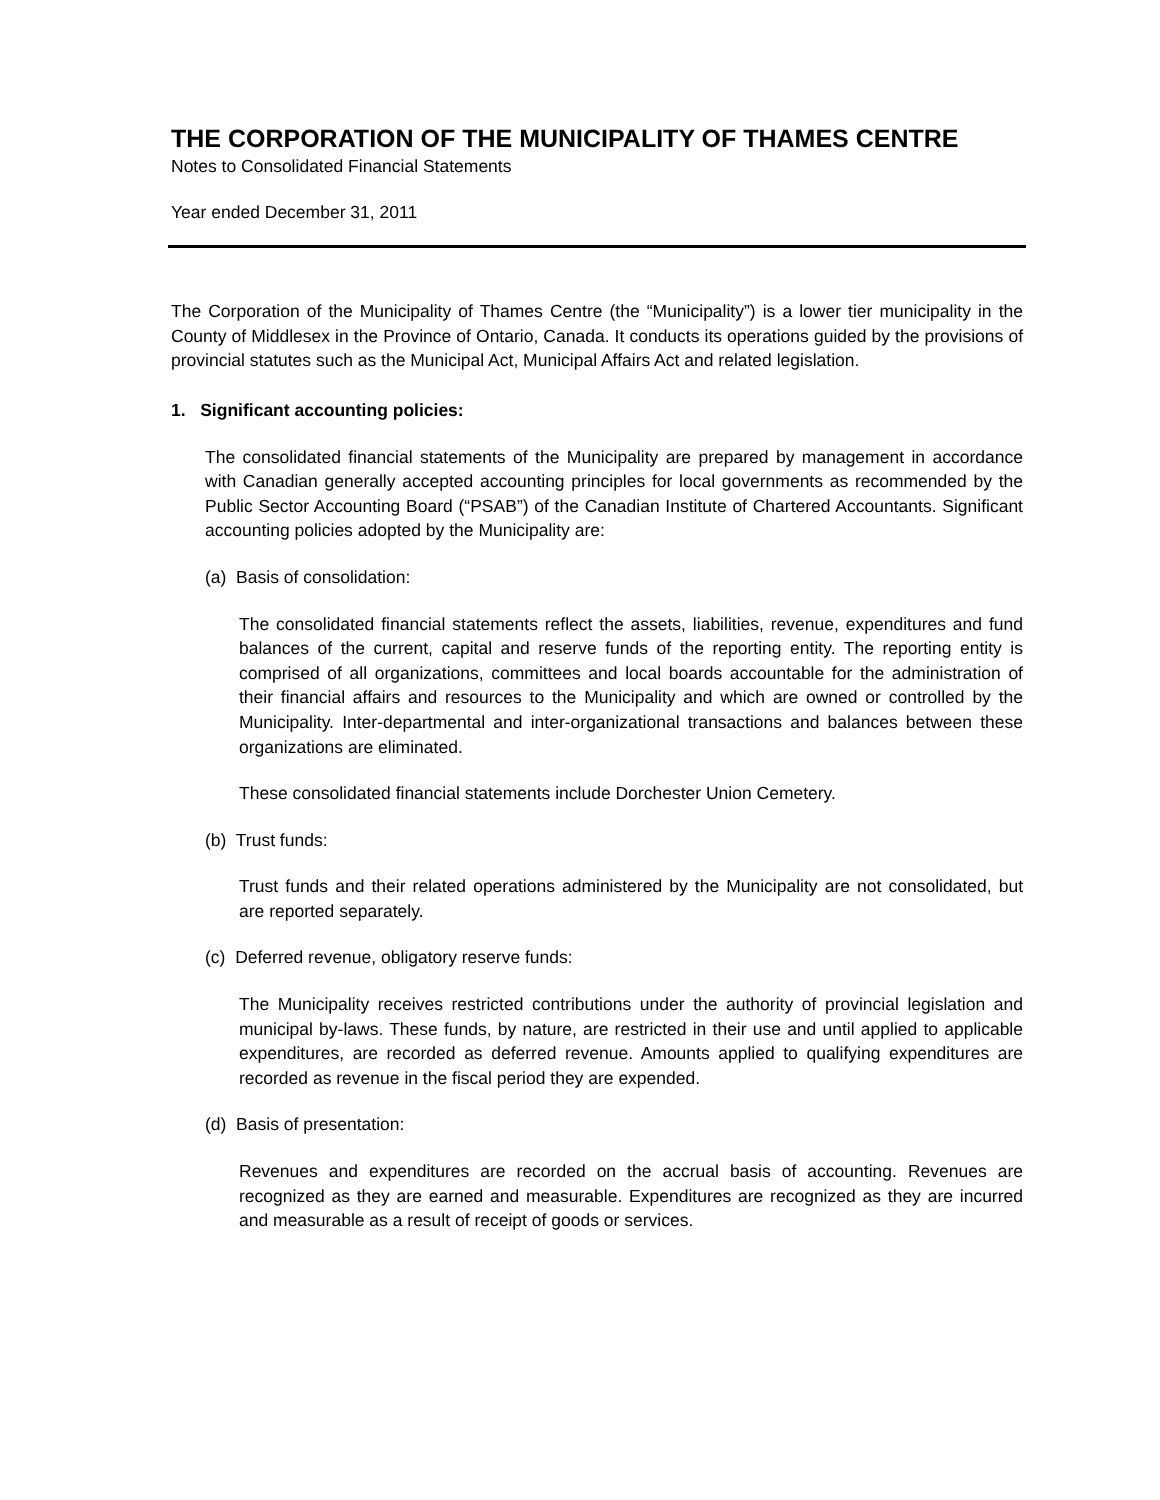THE CORPORATION OF THE MUNICIPALITY OF THAMES CENTRE
Notes to Consolidated Financial Statements
Year ended December 31, 2011
The Corporation of the Municipality of Thames Centre (the “Municipality”) is a lower tier municipality in the County of Middlesex in the Province of Ontario, Canada. It conducts its operations guided by the provisions of provincial statutes such as the Municipal Act, Municipal Affairs Act and related legislation.
1. Significant accounting policies:
The consolidated financial statements of the Municipality are prepared by management in accordance with Canadian generally accepted accounting principles for local governments as recommended by the Public Sector Accounting Board (“PSAB”) of the Canadian Institute of Chartered Accountants. Significant accounting policies adopted by the Municipality are:
(a) Basis of consolidation:
The consolidated financial statements reflect the assets, liabilities, revenue, expenditures and fund balances of the current, capital and reserve funds of the reporting entity. The reporting entity is comprised of all organizations, committees and local boards accountable for the administration of their financial affairs and resources to the Municipality and which are owned or controlled by the Municipality. Inter-departmental and inter-organizational transactions and balances between these organizations are eliminated.
These consolidated financial statements include Dorchester Union Cemetery.
(b) Trust funds:
Trust funds and their related operations administered by the Municipality are not consolidated, but are reported separately.
(c) Deferred revenue, obligatory reserve funds:
The Municipality receives restricted contributions under the authority of provincial legislation and municipal by-laws. These funds, by nature, are restricted in their use and until applied to applicable expenditures, are recorded as deferred revenue. Amounts applied to qualifying expenditures are recorded as revenue in the fiscal period they are expended.
(d) Basis of presentation:
Revenues and expenditures are recorded on the accrual basis of accounting. Revenues are recognized as they are earned and measurable. Expenditures are recognized as they are incurred and measurable as a result of receipt of goods or services.